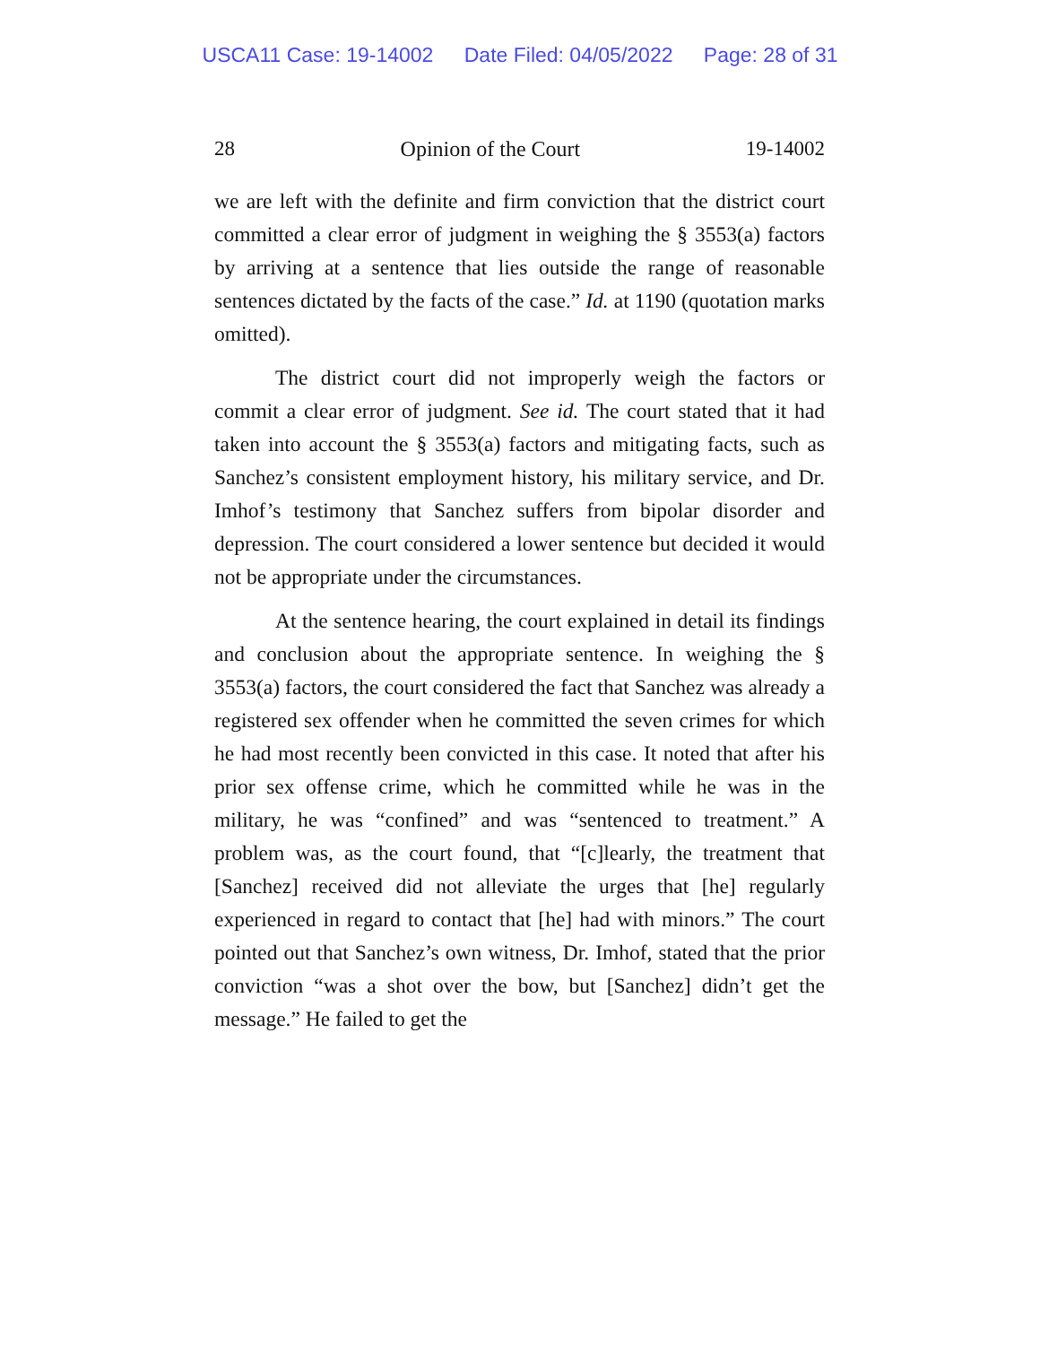USCA11 Case: 19-14002 Date Filed: 04/05/2022 Page: 28 of 31
28 Opinion of the Court 19-14002
we are left with the definite and firm conviction that the district court committed a clear error of judgment in weighing the § 3553(a) factors by arriving at a sentence that lies outside the range of reasonable sentences dictated by the facts of the case.” Id. at 1190 (quotation marks omitted).
The district court did not improperly weigh the factors or commit a clear error of judgment. See id. The court stated that it had taken into account the § 3553(a) factors and mitigating facts, such as Sanchez’s consistent employment history, his military service, and Dr. Imhof’s testimony that Sanchez suffers from bipolar disorder and depression. The court considered a lower sentence but decided it would not be appropriate under the circumstances.
At the sentence hearing, the court explained in detail its findings and conclusion about the appropriate sentence. In weighing the § 3553(a) factors, the court considered the fact that Sanchez was already a registered sex offender when he committed the seven crimes for which he had most recently been convicted in this case. It noted that after his prior sex offense crime, which he committed while he was in the military, he was “confined” and was “sentenced to treatment.” A problem was, as the court found, that “[c]learly, the treatment that [Sanchez] received did not alleviate the urges that [he] regularly experienced in regard to contact that [he] had with minors.” The court pointed out that Sanchez’s own witness, Dr. Imhof, stated that the prior conviction “was a shot over the bow, but [Sanchez] didn’t get the message.” He failed to get the